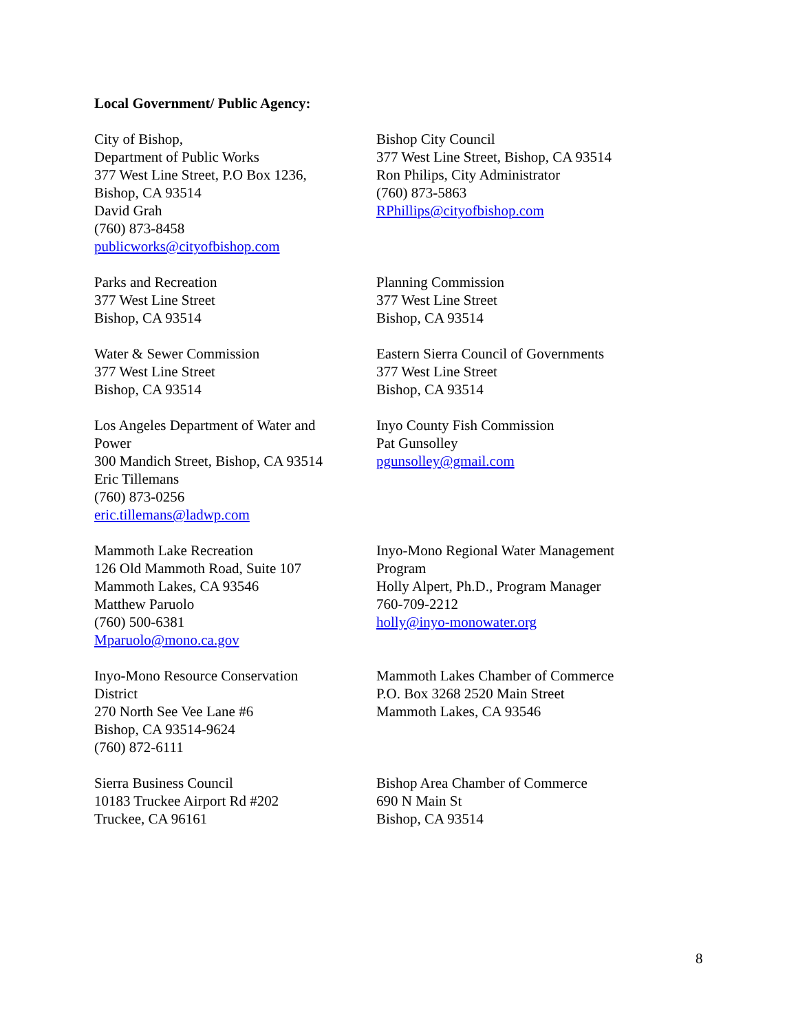Local Government/ Public Agency:
City of Bishop,
Department of Public Works
377 West Line Street, P.O Box 1236,
Bishop, CA 93514
David Grah
(760) 873-8458
publicworks@cityofbishop.com
Bishop City Council
377 West Line Street, Bishop, CA 93514
Ron Philips, City Administrator
(760) 873-5863
RPhillips@cityofbishop.com
Parks and Recreation
377 West Line Street
Bishop, CA 93514
Planning Commission
377 West Line Street
Bishop, CA 93514
Water & Sewer Commission
377 West Line Street
Bishop, CA 93514
Eastern Sierra Council of Governments
377 West Line Street
Bishop, CA 93514
Los Angeles Department of Water and
Power
300 Mandich Street, Bishop, CA 93514
Eric Tillemans
(760) 873-0256
eric.tillemans@ladwp.com
Inyo County Fish Commission
Pat Gunsolley
pgunsolley@gmail.com
Mammoth Lake Recreation
126 Old Mammoth Road, Suite 107
Mammoth Lakes, CA 93546
Matthew Paruolo
(760) 500-6381
Mparuolo@mono.ca.gov
Inyo-Mono Regional Water Management
Program
Holly Alpert, Ph.D., Program Manager
760-709-2212
holly@inyo-monowater.org
Inyo-Mono Resource Conservation
District
270 North See Vee Lane #6
Bishop, CA 93514-9624
(760) 872-6111
Mammoth Lakes Chamber of Commerce
P.O. Box 3268 2520 Main Street
Mammoth Lakes, CA 93546
Sierra Business Council
10183 Truckee Airport Rd #202
Truckee, CA 96161
Bishop Area Chamber of Commerce
690 N Main St
Bishop, CA 93514
8